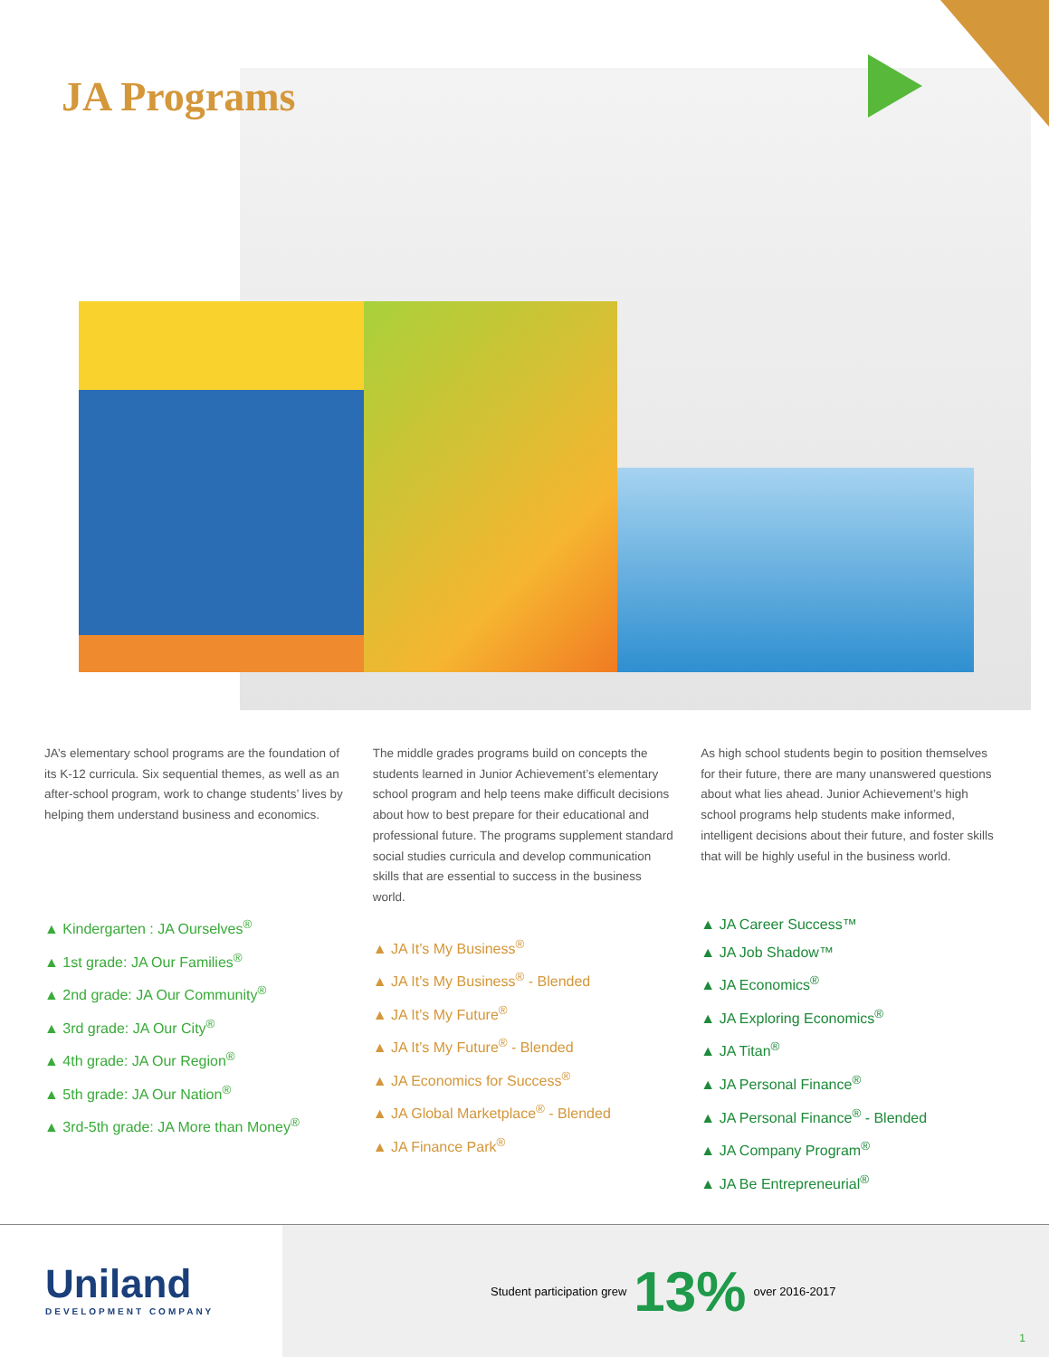JA Programs
JA’s elementary school programs are the foundation of its K-12 curricula. Six sequential themes, as well as an after-school program, work to change students’ lives by helping them understand business and economics.
▲ Kindergarten : JA Ourselves<sup>®</sup>
▲ 1st grade: JA Our Families<sup>®</sup>
▲ 2nd grade: JA Our Community<sup>®</sup>
▲ 3rd grade: JA Our City<sup>®</sup>
▲ 4th grade: JA Our Region<sup>®</sup>
▲ 5th grade: JA Our Nation<sup>®</sup>
▲ 3rd-5th grade: JA More than Money<sup>®</sup>
The middle grades programs build on concepts the students learned in Junior Achievement’s elementary school program and help teens make difficult decisions about how to best prepare for their educational and professional future. The programs supplement standard social studies curricula and develop communication skills that are essential to success in the business world.
▲ JA It’s My Business<sup>®</sup>
▲ JA It’s My Business<sup>®</sup> - Blended
▲ JA It’s My Future<sup>®</sup>
▲ JA It’s My Future<sup>®</sup> - Blended
▲ JA Economics for Success<sup>®</sup>
▲ JA Global Marketplace<sup>®</sup> - Blended
▲ JA Finance Park<sup>®</sup>
As high school students begin to position themselves for their future, there are many unanswered questions about what lies ahead. Junior Achievement’s high school programs help students make informed, intelligent decisions about their future, and foster skills that will be highly useful in the business world.
▲ JA Career Success™
▲ JA Job Shadow™
▲ JA Economics<sup>®</sup>
▲ JA Exploring Economics<sup>®</sup>
▲ JA Titan<sup>®</sup>
▲ JA Personal Finance<sup>®</sup>
▲ JA Personal Finance<sup>®</sup> - Blended
▲ JA Company Program<sup>®</sup>
▲ JA Be Entrepreneurial<sup>®</sup>
Uniland
DEVELOPMENT COMPANY
Student participation grew 13% over 2016-2017
1